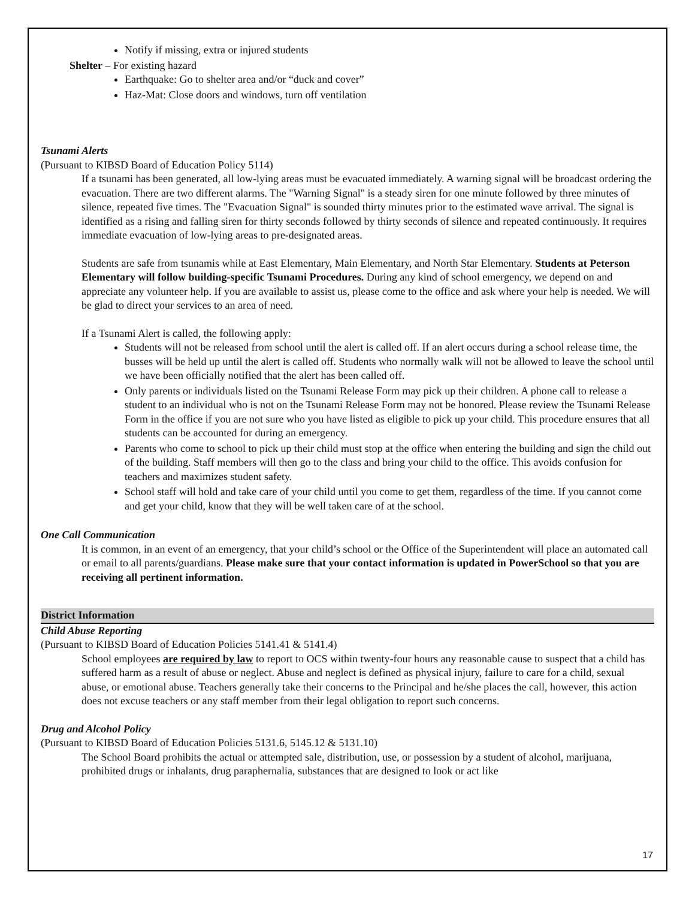Notify if missing, extra or injured students
Shelter – For existing hazard
Earthquake: Go to shelter area and/or “duck and cover”
Haz-Mat: Close doors and windows, turn off ventilation
Tsunami Alerts
(Pursuant to KIBSD Board of Education Policy 5114)
If a tsunami has been generated, all low-lying areas must be evacuated immediately. A warning signal will be broadcast ordering the evacuation. There are two different alarms. The "Warning Signal" is a steady siren for one minute followed by three minutes of silence, repeated five times. The "Evacuation Signal" is sounded thirty minutes prior to the estimated wave arrival. The signal is identified as a rising and falling siren for thirty seconds followed by thirty seconds of silence and repeated continuously. It requires immediate evacuation of low-lying areas to pre-designated areas.
Students are safe from tsunamis while at East Elementary, Main Elementary, and North Star Elementary. Students at Peterson Elementary will follow building-specific Tsunami Procedures. During any kind of school emergency, we depend on and appreciate any volunteer help. If you are available to assist us, please come to the office and ask where your help is needed. We will be glad to direct your services to an area of need.
If a Tsunami Alert is called, the following apply:
Students will not be released from school until the alert is called off. If an alert occurs during a school release time, the busses will be held up until the alert is called off. Students who normally walk will not be allowed to leave the school until we have been officially notified that the alert has been called off.
Only parents or individuals listed on the Tsunami Release Form may pick up their children. A phone call to release a student to an individual who is not on the Tsunami Release Form may not be honored. Please review the Tsunami Release Form in the office if you are not sure who you have listed as eligible to pick up your child. This procedure ensures that all students can be accounted for during an emergency.
Parents who come to school to pick up their child must stop at the office when entering the building and sign the child out of the building. Staff members will then go to the class and bring your child to the office. This avoids confusion for teachers and maximizes student safety.
School staff will hold and take care of your child until you come to get them, regardless of the time. If you cannot come and get your child, know that they will be well taken care of at the school.
One Call Communication
It is common, in an event of an emergency, that your child’s school or the Office of the Superintendent will place an automated call or email to all parents/guardians. Please make sure that your contact information is updated in PowerSchool so that you are receiving all pertinent information.
District Information
Child Abuse Reporting
(Pursuant to KIBSD Board of Education Policies 5141.41 & 5141.4)
School employees are required by law to report to OCS within twenty-four hours any reasonable cause to suspect that a child has suffered harm as a result of abuse or neglect. Abuse and neglect is defined as physical injury, failure to care for a child, sexual abuse, or emotional abuse. Teachers generally take their concerns to the Principal and he/she places the call, however, this action does not excuse teachers or any staff member from their legal obligation to report such concerns.
Drug and Alcohol Policy
(Pursuant to KIBSD Board of Education Policies 5131.6, 5145.12 & 5131.10)
The School Board prohibits the actual or attempted sale, distribution, use, or possession by a student of alcohol, marijuana, prohibited drugs or inhalants, drug paraphernalia, substances that are designed to look or act like
17